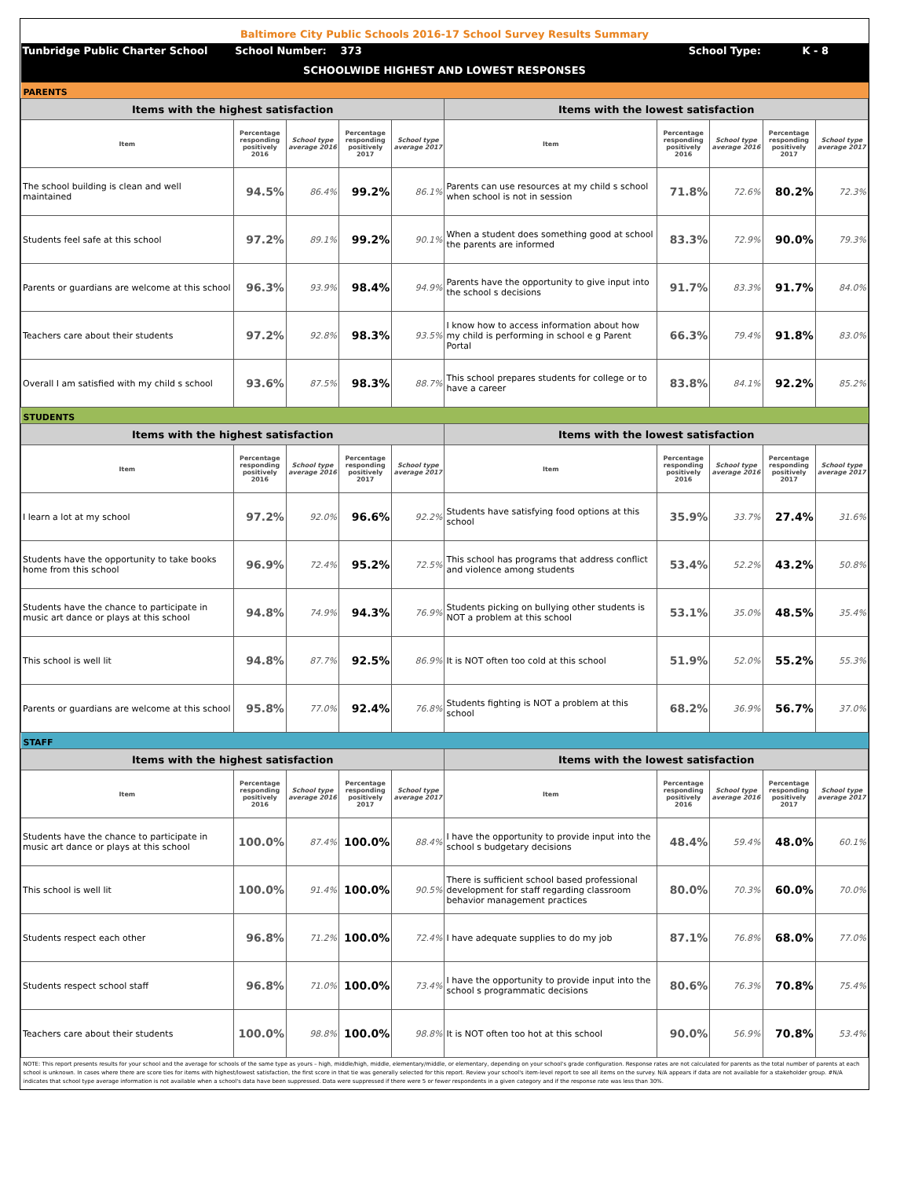| Baltimore City Public Schools 2016-17 School Survey Results Summary | | | | | | | | | |
| Tunbridge Public Charter School | School Number: | | 373 | | School Type: | | | K - 8 | |
| SCHOOLWIDE HIGHEST AND LOWEST RESPONSES | | | | | | | | | |
| PARENTS | | | | | | | | | |
| Items with the highest satisfaction | | | | | Items with the lowest satisfaction | | | | |
| Item | Percentage responding positively 2016 | School type average 2016 | Percentage responding positively 2017 | School type average 2017 | Item | Percentage responding positively 2016 | School type average 2016 | Percentage responding positively 2017 | School type average 2017 |
| The school building is clean and well maintained | 94.5% | 86.4% | 99.2% | 86.1% | Parents can use resources at my child s school when school is not in session | 71.8% | 72.6% | 80.2% | 72.3% |
| Students feel safe at this school | 97.2% | 89.1% | 99.2% | 90.1% | When a student does something good at school the parents are informed | 83.3% | 72.9% | 90.0% | 79.3% |
| Parents or guardians are welcome at this school | 96.3% | 93.9% | 98.4% | 94.9% | Parents have the opportunity to give input into the school s decisions | 91.7% | 83.3% | 91.7% | 84.0% |
| Teachers care about their students | 97.2% | 92.8% | 98.3% | 93.5% | I know how to access information about how my child is performing in school e g Parent Portal | 66.3% | 79.4% | 91.8% | 83.0% |
| Overall I am satisfied with my child s school | 93.6% | 87.5% | 98.3% | 88.7% | This school prepares students for college or to have a career | 83.8% | 84.1% | 92.2% | 85.2% |
| STUDENTS | | | | | | | | | |
| Items with the highest satisfaction | | | | | Items with the lowest satisfaction | | | | |
| Item | Percentage responding positively 2016 | School type average 2016 | Percentage responding positively 2017 | School type average 2017 | Item | Percentage responding positively 2016 | School type average 2016 | Percentage responding positively 2017 | School type average 2017 |
| I learn a lot at my school | 97.2% | 92.0% | 96.6% | 92.2% | Students have satisfying food options at this school | 35.9% | 33.7% | 27.4% | 31.6% |
| Students have the opportunity to take books home from this school | 96.9% | 72.4% | 95.2% | 72.5% | This school has programs that address conflict and violence among students | 53.4% | 52.2% | 43.2% | 50.8% |
| Students have the chance to participate in music art dance or plays at this school | 94.8% | 74.9% | 94.3% | 76.9% | Students picking on bullying other students is NOT a problem at this school | 53.1% | 35.0% | 48.5% | 35.4% |
| This school is well lit | 94.8% | 87.7% | 92.5% | 86.9% | It is NOT often too cold at this school | 51.9% | 52.0% | 55.2% | 55.3% |
| Parents or guardians are welcome at this school | 95.8% | 77.0% | 92.4% | 76.8% | Students fighting is NOT a problem at this school | 68.2% | 36.9% | 56.7% | 37.0% |
| STAFF | | | | | | | | | |
| Items with the highest satisfaction | | | | | Items with the lowest satisfaction | | | | |
| Item | Percentage responding positively 2016 | School type average 2016 | Percentage responding positively 2017 | School type average 2017 | Item | Percentage responding positively 2016 | School type average 2016 | Percentage responding positively 2017 | School type average 2017 |
| Students have the chance to participate in music art dance or plays at this school | 100.0% | 87.4% | 100.0% | 88.4% | I have the opportunity to provide input into the school s budgetary decisions | 48.4% | 59.4% | 48.0% | 60.1% |
| This school is well lit | 100.0% | 91.4% | 100.0% | 90.5% | There is sufficient school based professional development for staff regarding classroom behavior management practices | 80.0% | 70.3% | 60.0% | 70.0% |
| Students respect each other | 96.8% | 71.2% | 100.0% | 72.4% | I have adequate supplies to do my job | 87.1% | 76.8% | 68.0% | 77.0% |
| Students respect school staff | 96.8% | 71.0% | 100.0% | 73.4% | I have the opportunity to provide input into the school s programmatic decisions | 80.6% | 76.3% | 70.8% | 75.4% |
| Teachers care about their students | 100.0% | 98.8% | 100.0% | 98.8% | It is NOT often too hot at this school | 90.0% | 56.9% | 70.8% | 53.4% |
| NOTE: This report presents results for your school and the average for schools of the same type as yours – high, middle/high, middle, elementary/middle, or elementary, depending on your school's grade configuration. Response rates are not calculated for parents as the total number of parents at each school is unknown. In cases where there are score ties for items with highest/lowest satisfaction, the first score in that tie was generally selected for this report. Review your school's item-level report to see all items on the survey. N/A appears if data are not available for a stakeholder group. #N/A indicates that school type average information is not available when a school's data have been suppressed. Data were suppressed if there were 5 or fewer respondents in a given category and if the response rate was less than 30%. | | | | | | | | | |